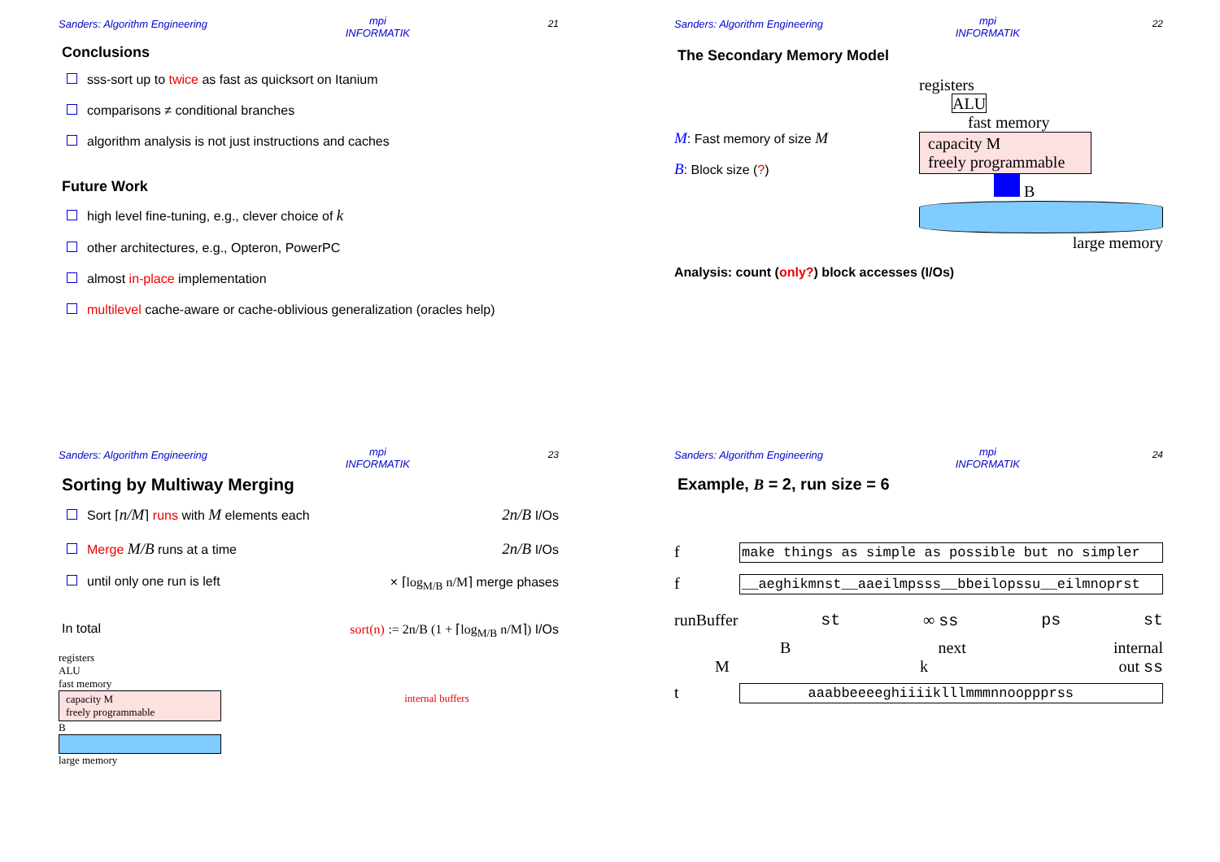Sanders: Algorithm Engineering mpi
INFORMATIK 21
Conclusions
sss-sort up to twice as fast as quicksort on Itanium
comparisons ≠ conditional branches
algorithm analysis is not just instructions and caches
Future Work
high level fine-tuning, e.g., clever choice of k
other architectures, e.g., Opteron, PowerPC
almost in-place implementation
multilevel cache-aware or cache-oblivious generalization (oracles help)
Sanders: Algorithm Engineering mpi
INFORMATIK 22
The Secondary Memory Model
M: Fast memory of size M
B: Block size (?)
registers
ALU
fast memory
capacity M
freely programmable
B
large memory
Analysis: count (only?) block accesses (I/Os)
Sanders: Algorithm Engineering mpi
INFORMATIK 23
Sorting by Multiway Merging
Sort ⌈n/M⌉ runs with M elements each
2n/B I/Os
Merge M/B runs at a time
2n/B I/Os
until only one run is left × ⌈log<sub>M/B</sub> n/M⌉ merge phases
In total sort(n) := 2n/B (1 + ⌈log<sub>M/B</sub> n/M⌉) I/Os
registers
ALU
fast memory
capacity M
freely programmable
B
large memory
internal buffers
Sanders: Algorithm Engineering mpi
INFORMATIK 24
Example, B = 2, run size = 6
f make things as simple as possible but no simpler
f __aeghikmnst__aaeilmpsss__bbeilopssu__eilmnoprst
runBuffer st ∞ ss ps st
Bnext internal
Mk out ss
t aaabbeeeeghiiiiklllmmmnnooppprss